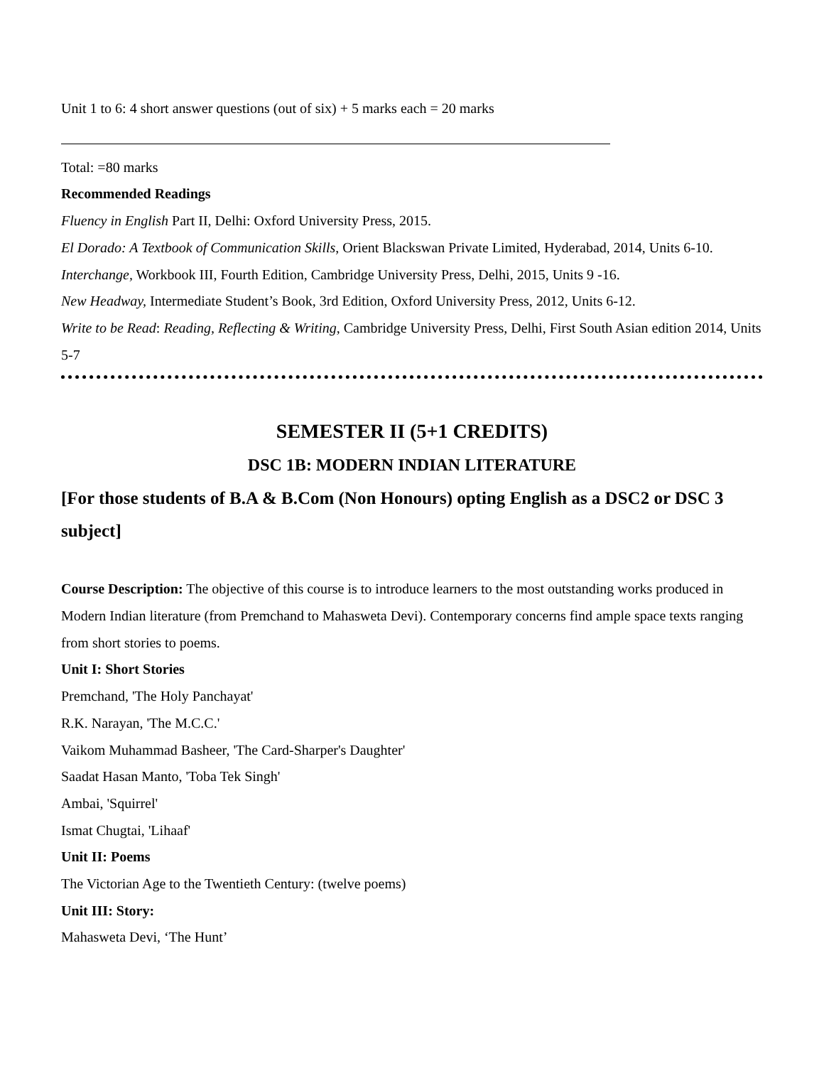Unit 1 to 6: 4 short answer questions (out of six) + 5 marks each = 20 marks
Total: =80 marks
Recommended Readings
Fluency in English Part II, Delhi: Oxford University Press, 2015.
El Dorado: A Textbook of Communication Skills, Orient Blackswan Private Limited, Hyderabad, 2014, Units 6-10.
Interchange, Workbook III, Fourth Edition, Cambridge University Press, Delhi, 2015, Units 9 -16.
New Headway, Intermediate Student’s Book, 3rd Edition, Oxford University Press, 2012, Units 6-12.
Write to be Read: Reading, Reflecting & Writing, Cambridge University Press, Delhi, First South Asian edition 2014, Units 5-7
SEMESTER II (5+1 CREDITS)
DSC 1B: MODERN INDIAN LITERATURE
[For those students of B.A & B.Com (Non Honours) opting English as a DSC2 or DSC 3 subject]
Course Description: The objective of this course is to introduce learners to the most outstanding works produced in Modern Indian literature (from Premchand to Mahasweta Devi). Contemporary concerns find ample space texts ranging from short stories to poems.
Unit I: Short Stories
Premchand, 'The Holy Panchayat'
R.K. Narayan, 'The M.C.C.'
Vaikom Muhammad Basheer, 'The Card-Sharper's Daughter'
Saadat Hasan Manto, 'Toba Tek Singh'
Ambai, 'Squirrel'
Ismat Chugtai, 'Lihaaf'
Unit II: Poems
The Victorian Age to the Twentieth Century: (twelve poems)
Unit III: Story:
Mahasweta Devi, ‘The Hunt’